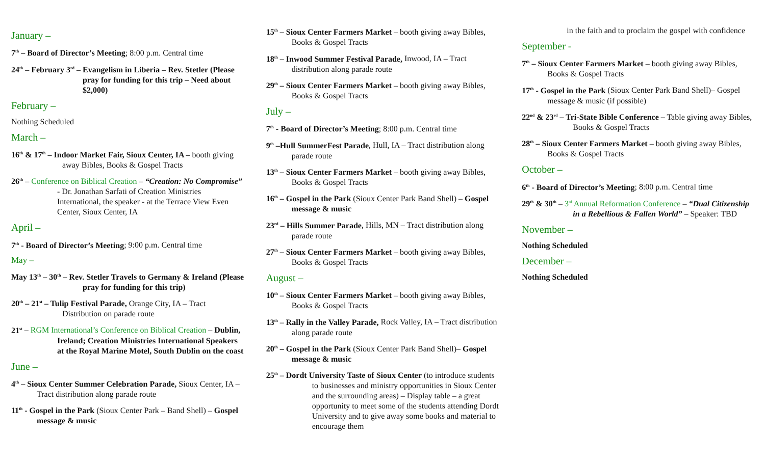January –
7<sup>th</sup> – Board of Director’s Meeting; 8:00 p.m. Central time
24<sup>th</sup> – February 3<sup>rd</sup> – Evangelism in Liberia – Rev. Stetler (Please pray for funding for this trip – Need about $2,000)
February –
Nothing Scheduled
March –
16<sup>th</sup> & 17<sup>th</sup> – Indoor Market Fair, Sioux Center, IA – booth giving away Bibles, Books & Gospel Tracts
26<sup>th</sup> – Conference on Biblical Creation – “Creation: No Compromise” - Dr. Jonathan Sarfati of Creation Ministries International, the speaker - at the Terrace View Even Center, Sioux Center, IA
April –
7<sup>th</sup> - Board of Director’s Meeting; 9:00 p.m. Central time
May –
May 13<sup>th</sup> – 30<sup>th</sup> – Rev. Stetler Travels to Germany & Ireland (Please pray for funding for this trip)
20<sup>th</sup> – 21<sup>st</sup> – Tulip Festival Parade, Orange City, IA – Tract Distribution on parade route
21<sup>st</sup> – RGM International’s Conference on Biblical Creation – Dublin, Ireland; Creation Ministries International Speakers at the Royal Marine Motel, South Dublin on the coast
June –
4<sup>th</sup> – Sioux Center Summer Celebration Parade, Sioux Center, IA – Tract distribution along parade route
11<sup>th</sup> - Gospel in the Park (Sioux Center Park – Band Shell) – Gospel message & music
15<sup>th</sup> – Sioux Center Farmers Market – booth giving away Bibles, Books & Gospel Tracts
18<sup>th</sup> – Inwood Summer Festival Parade, Inwood, IA – Tract distribution along parade route
29<sup>th</sup> – Sioux Center Farmers Market – booth giving away Bibles, Books & Gospel Tracts
July –
7<sup>th</sup> - Board of Director’s Meeting; 8:00 p.m. Central time
9<sup>th</sup> –Hull SummerFest Parade, Hull, IA – Tract distribution along parade route
13<sup>th</sup> – Sioux Center Farmers Market – booth giving away Bibles, Books & Gospel Tracts
16<sup>th</sup> – Gospel in the Park (Sioux Center Park Band Shell) – Gospel message & music
23<sup>rd</sup> – Hills Summer Parade, Hills, MN – Tract distribution along parade route
27<sup>th</sup> – Sioux Center Farmers Market – booth giving away Bibles, Books & Gospel Tracts
August –
10<sup>th</sup> – Sioux Center Farmers Market – booth giving away Bibles, Books & Gospel Tracts
13<sup>th</sup> – Rally in the Valley Parade, Rock Valley, IA – Tract distribution along parade route
20<sup>th</sup> – Gospel in the Park (Sioux Center Park Band Shell)– Gospel message & music
25<sup>th</sup> – Dordt University Taste of Sioux Center (to introduce students to businesses and ministry opportunities in Sioux Center and the surrounding areas) – Display table – a great opportunity to meet some of the students attending Dordt University and to give away some books and material to encourage them
in the faith and to proclaim the gospel with confidence
September -
7<sup>th</sup> – Sioux Center Farmers Market – booth giving away Bibles, Books & Gospel Tracts
17<sup>th</sup> - Gospel in the Park (Sioux Center Park Band Shell)– Gospel message & music (if possible)
22<sup>nd</sup> & 23<sup>rd</sup> – Tri-State Bible Conference – Table giving away Bibles, Books & Gospel Tracts
28<sup>th</sup> – Sioux Center Farmers Market – booth giving away Bibles, Books & Gospel Tracts
October –
6<sup>th</sup> - Board of Director’s Meeting; 8:00 p.m. Central time
29<sup>th</sup> & 30<sup>th</sup> – 3<sup>rd</sup> Annual Reformation Conference – “Dual Citizenship in a Rebellious & Fallen World” – Speaker: TBD
November –
Nothing Scheduled
December –
Nothing Scheduled